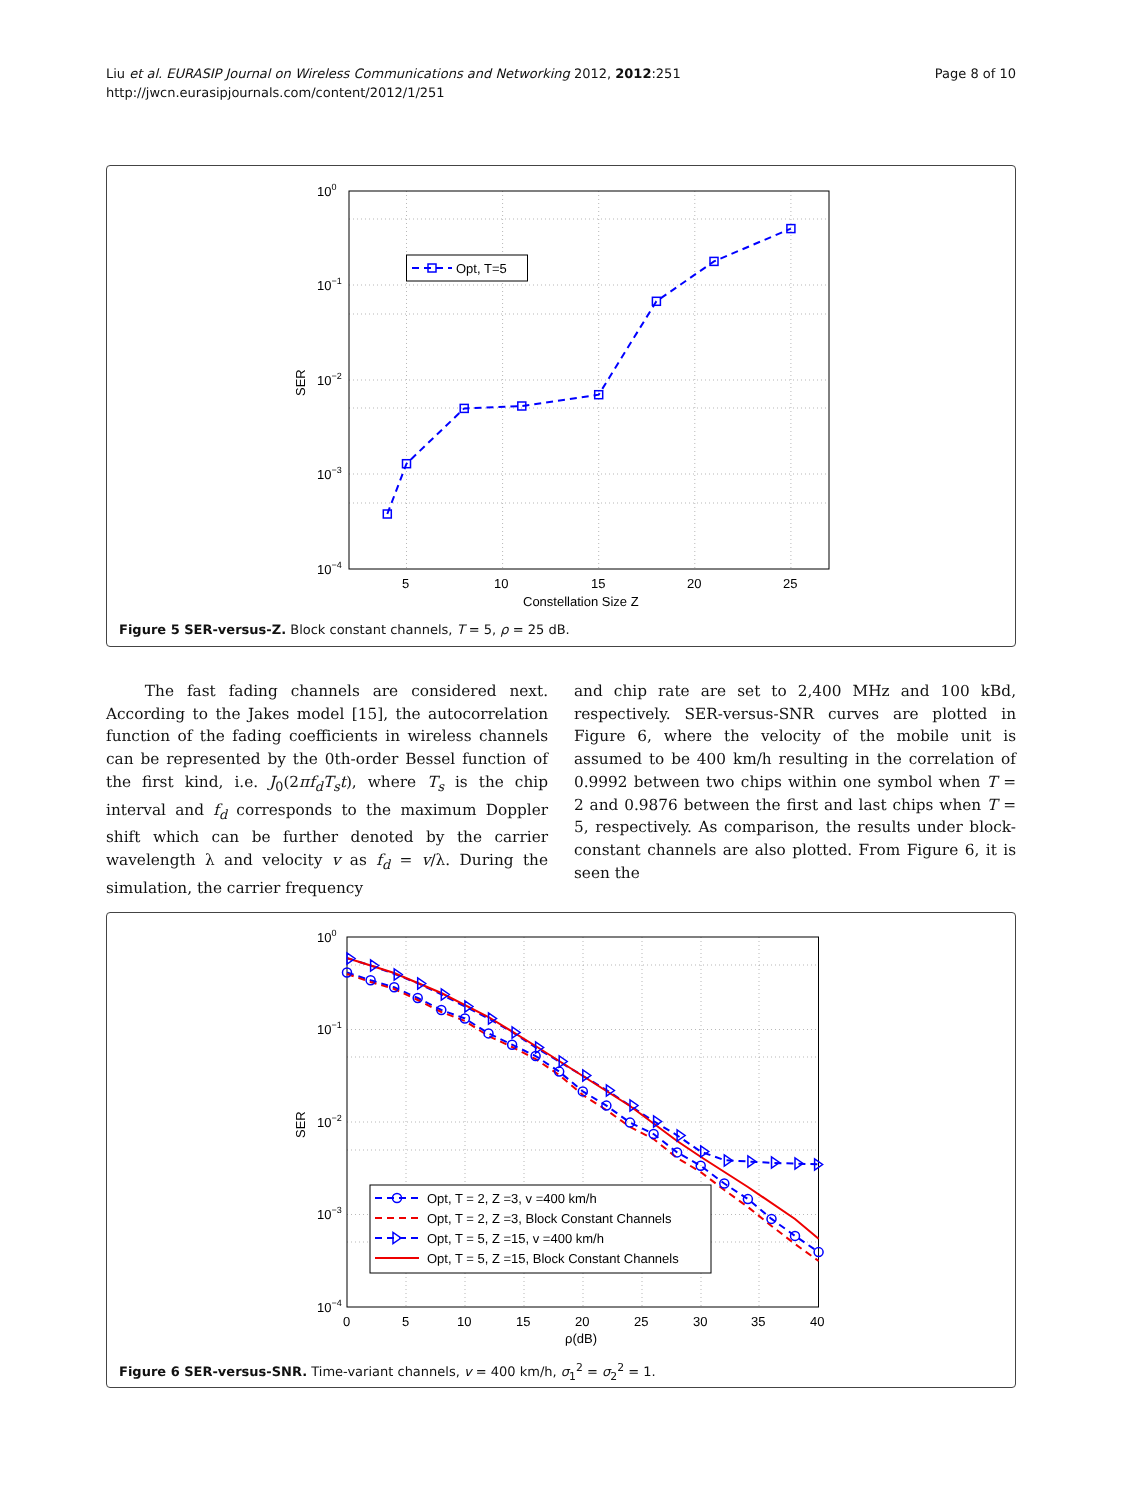Liu et al. EURASIP Journal on Wireless Communications and Networking 2012, 2012:251
http://jwcn.eurasipjournals.com/content/2012/1/251
Page 8 of 10
Opt, T=5
100
10−1
10−2
10−3
10−4
5
10
15
20
25
Constellation Size Z
SER
Figure 5 SER-versus-Z. Block constant channels, T = 5, ρ = 25 dB.
The fast fading channels are considered next. According to the Jakes model [15], the autocorrelation function of the fading coefficients in wireless channels can be represented by the 0th-order Bessel function of the first kind, i.e. J<sub>0</sub>(2πf<sub>d</sub>T<sub>s</sub>t), where T<sub>s</sub> is the chip interval and f<sub>d</sub> corresponds to the maximum Doppler shift which can be further denoted by the carrier wavelength λ and velocity v as f<sub>d</sub> = v/λ. During the simulation, the carrier frequency
and chip rate are set to 2,400 MHz and 100 kBd, respectively. SER-versus-SNR curves are plotted in Figure 6, where the velocity of the mobile unit is assumed to be 400 km/h resulting in the correlation of 0.9992 between two chips within one symbol when T = 2 and 0.9876 between the first and last chips when T = 5, respectively. As comparison, the results under block-constant channels are also plotted. From Figure 6, it is seen the
Opt, T = 2, Z =3, v =400 km/h
Opt, T = 2, Z =3, Block Constant Channels
Opt, T = 5, Z =15, v =400 km/h
Opt, T = 5, Z =15, Block Constant Channels
100
10−1
10−2
10−3
10−4
0
5
10
15
20
25
30
35
40
ρ(dB)
SER
Figure 6 SER-versus-SNR. Time-variant channels, v = 400 km/h, σ<sub>1</sub><sup>2</sup> = σ<sub>2</sub><sup>2</sup> = 1.